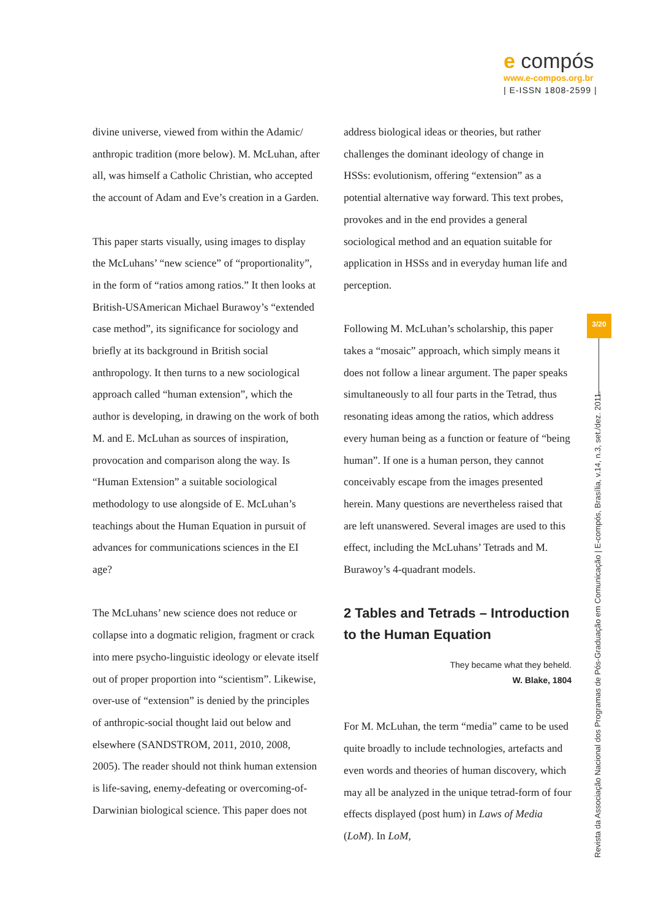e compós
www.e-compos.org.br
| E-ISSN 1808-2599 |
divine universe, viewed from within the Adamic/ anthropic tradition (more below). M. McLuhan, after all, was himself a Catholic Christian, who accepted the account of Adam and Eve’s creation in a Garden.
This paper starts visually, using images to display the McLuhans’ “new science” of “proportionality”, in the form of “ratios among ratios.” It then looks at British-USAmerican Michael Burawoy’s “extended case method”, its significance for sociology and briefly at its background in British social anthropology. It then turns to a new sociological approach called “human extension”, which the author is developing, in drawing on the work of both M. and E. McLuhan as sources of inspiration, provocation and comparison along the way. Is “Human Extension” a suitable sociological methodology to use alongside of E. McLuhan’s teachings about the Human Equation in pursuit of advances for communications sciences in the EI age?
The McLuhans’ new science does not reduce or collapse into a dogmatic religion, fragment or crack into mere psycho-linguistic ideology or elevate itself out of proper proportion into “scientism”. Likewise, over-use of “extension” is denied by the principles of anthropic-social thought laid out below and elsewhere (SANDSTROM, 2011, 2010, 2008, 2005). The reader should not think human extension is life-saving, enemy-defeating or overcoming-of-Darwinian biological science. This paper does not
address biological ideas or theories, but rather challenges the dominant ideology of change in HSSs: evolutionism, offering “extension” as a potential alternative way forward. This text probes, provokes and in the end provides a general sociological method and an equation suitable for application in HSSs and in everyday human life and perception.
Following M. McLuhan’s scholarship, this paper takes a “mosaic” approach, which simply means it does not follow a linear argument. The paper speaks simultaneously to all four parts in the Tetrad, thus resonating ideas among the ratios, which address every human being as a function or feature of “being human”. If one is a human person, they cannot conceivably escape from the images presented herein. Many questions are nevertheless raised that are left unanswered. Several images are used to this effect, including the McLuhans’ Tetrads and M. Burawoy’s 4-quadrant models.
2 Tables and Tetrads – Introduction to the Human Equation
They became what they beheld.
W. Blake, 1804
For M. McLuhan, the term “media” came to be used quite broadly to include technologies, artefacts and even words and theories of human discovery, which may all be analyzed in the unique tetrad-form of four effects displayed (post hum) in Laws of Media (LoM). In LoM,
3/20
Revista da Associação Nacional dos Programas de Pós-Graduação em Comunicação | E-compós, Brasília, v.14, n.3, set./dez. 2011.